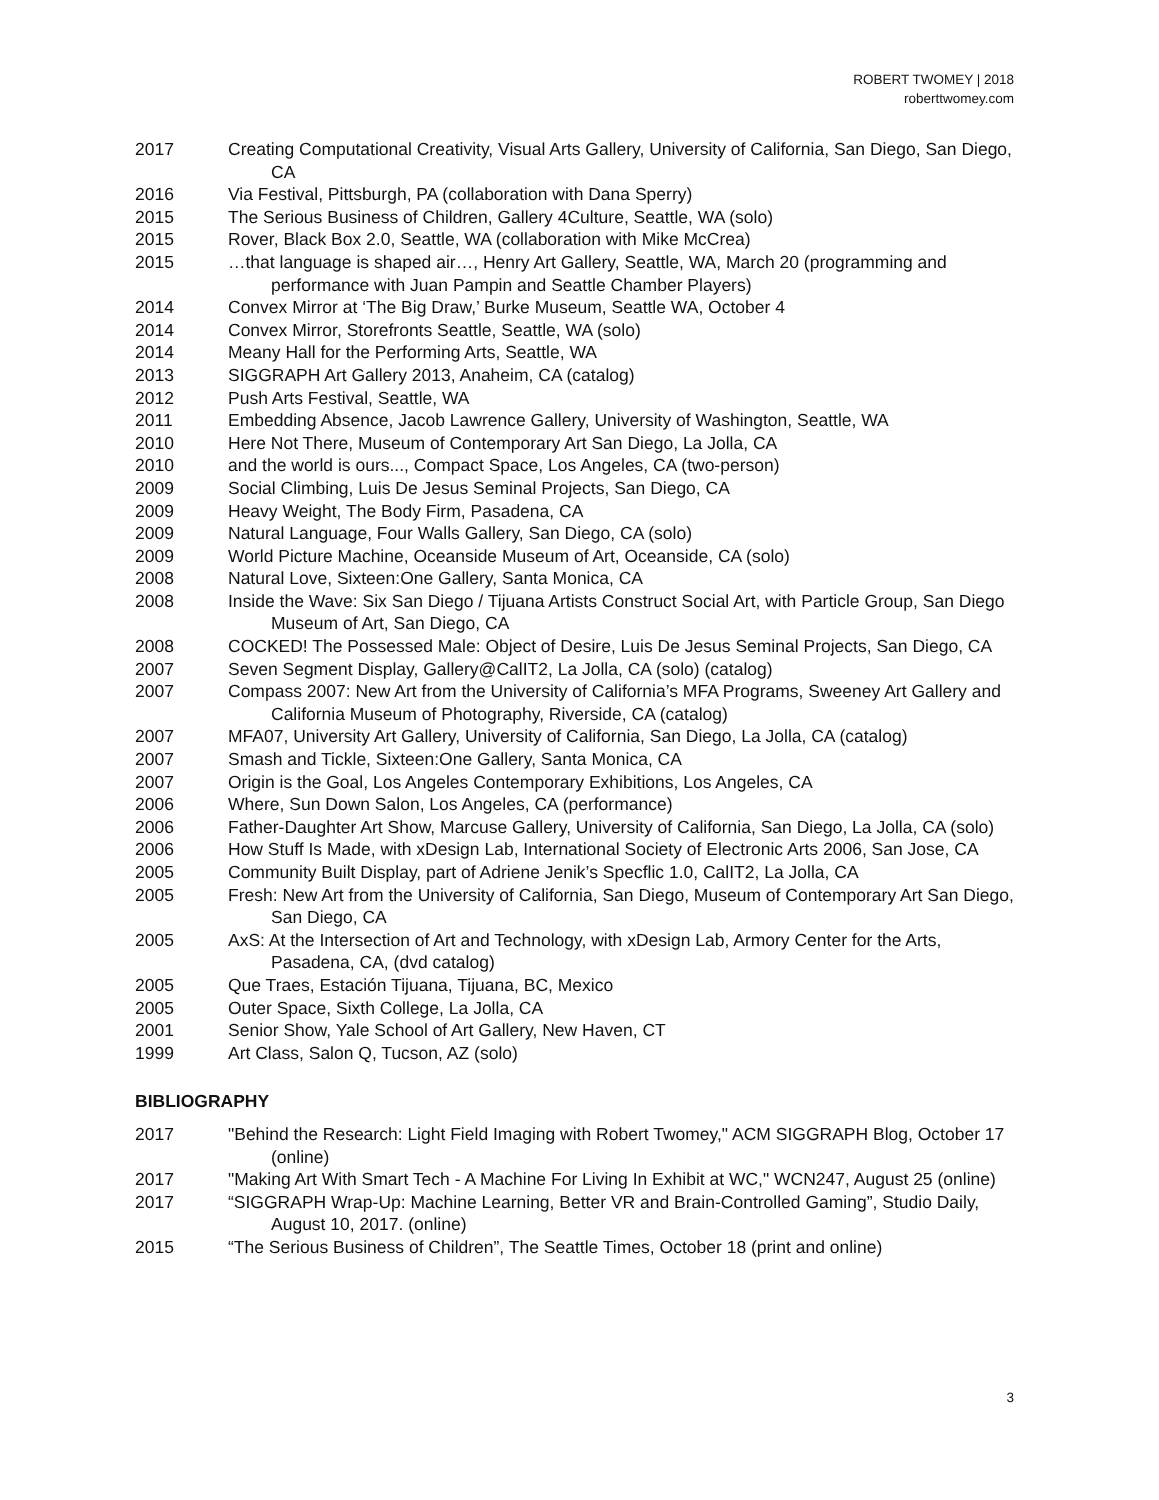ROBERT TWOMEY | 2018
roberttwomey.com
2017 Creating Computational Creativity, Visual Arts Gallery, University of California, San Diego, San Diego, CA
2016 Via Festival, Pittsburgh, PA (collaboration with Dana Sperry)
2015 The Serious Business of Children, Gallery 4Culture, Seattle, WA (solo)
2015 Rover, Black Box 2.0, Seattle, WA (collaboration with Mike McCrea)
2015 …that language is shaped air…, Henry Art Gallery, Seattle, WA, March 20 (programming and performance with Juan Pampin and Seattle Chamber Players)
2014 Convex Mirror at ‘The Big Draw,’ Burke Museum, Seattle WA, October 4
2014 Convex Mirror, Storefronts Seattle, Seattle, WA (solo)
2014 Meany Hall for the Performing Arts, Seattle, WA
2013 SIGGRAPH Art Gallery 2013, Anaheim, CA (catalog)
2012 Push Arts Festival, Seattle, WA
2011 Embedding Absence, Jacob Lawrence Gallery, University of Washington, Seattle, WA
2010 Here Not There, Museum of Contemporary Art San Diego, La Jolla, CA
2010 and the world is ours..., Compact Space, Los Angeles, CA (two-person)
2009 Social Climbing, Luis De Jesus Seminal Projects, San Diego, CA
2009 Heavy Weight, The Body Firm, Pasadena, CA
2009 Natural Language, Four Walls Gallery, San Diego, CA (solo)
2009 World Picture Machine, Oceanside Museum of Art, Oceanside, CA (solo)
2008 Natural Love, Sixteen:One Gallery, Santa Monica, CA
2008 Inside the Wave: Six San Diego / Tijuana Artists Construct Social Art, with Particle Group, San Diego Museum of Art, San Diego, CA
2008 COCKED! The Possessed Male: Object of Desire, Luis De Jesus Seminal Projects, San Diego, CA
2007 Seven Segment Display, Gallery@CalIT2, La Jolla, CA (solo) (catalog)
2007 Compass 2007: New Art from the University of California’s MFA Programs, Sweeney Art Gallery and California Museum of Photography, Riverside, CA (catalog)
2007 MFA07, University Art Gallery, University of California, San Diego, La Jolla, CA (catalog)
2007 Smash and Tickle, Sixteen:One Gallery, Santa Monica, CA
2007 Origin is the Goal, Los Angeles Contemporary Exhibitions, Los Angeles, CA
2006 Where, Sun Down Salon, Los Angeles, CA (performance)
2006 Father-Daughter Art Show, Marcuse Gallery, University of California, San Diego, La Jolla, CA (solo)
2006 How Stuff Is Made, with xDesign Lab, International Society of Electronic Arts 2006, San Jose, CA
2005 Community Built Display, part of Adriene Jenik’s Specflic 1.0, CalIT2, La Jolla, CA
2005 Fresh: New Art from the University of California, San Diego, Museum of Contemporary Art San Diego, San Diego, CA
2005 AxS: At the Intersection of Art and Technology, with xDesign Lab, Armory Center for the Arts, Pasadena, CA, (dvd catalog)
2005 Que Traes, Estación Tijuana, Tijuana, BC, Mexico
2005 Outer Space, Sixth College, La Jolla, CA
2001 Senior Show, Yale School of Art Gallery, New Haven, CT
1999 Art Class, Salon Q, Tucson, AZ (solo)
BIBLIOGRAPHY
2017 "Behind the Research: Light Field Imaging with Robert Twomey," ACM SIGGRAPH Blog, October 17 (online)
2017 "Making Art With Smart Tech - A Machine For Living In Exhibit at WC," WCN247, August 25 (online)
2017 “SIGGRAPH Wrap-Up: Machine Learning, Better VR and Brain-Controlled Gaming”, Studio Daily, August 10, 2017. (online)
2015 “The Serious Business of Children”, The Seattle Times, October 18 (print and online)
3